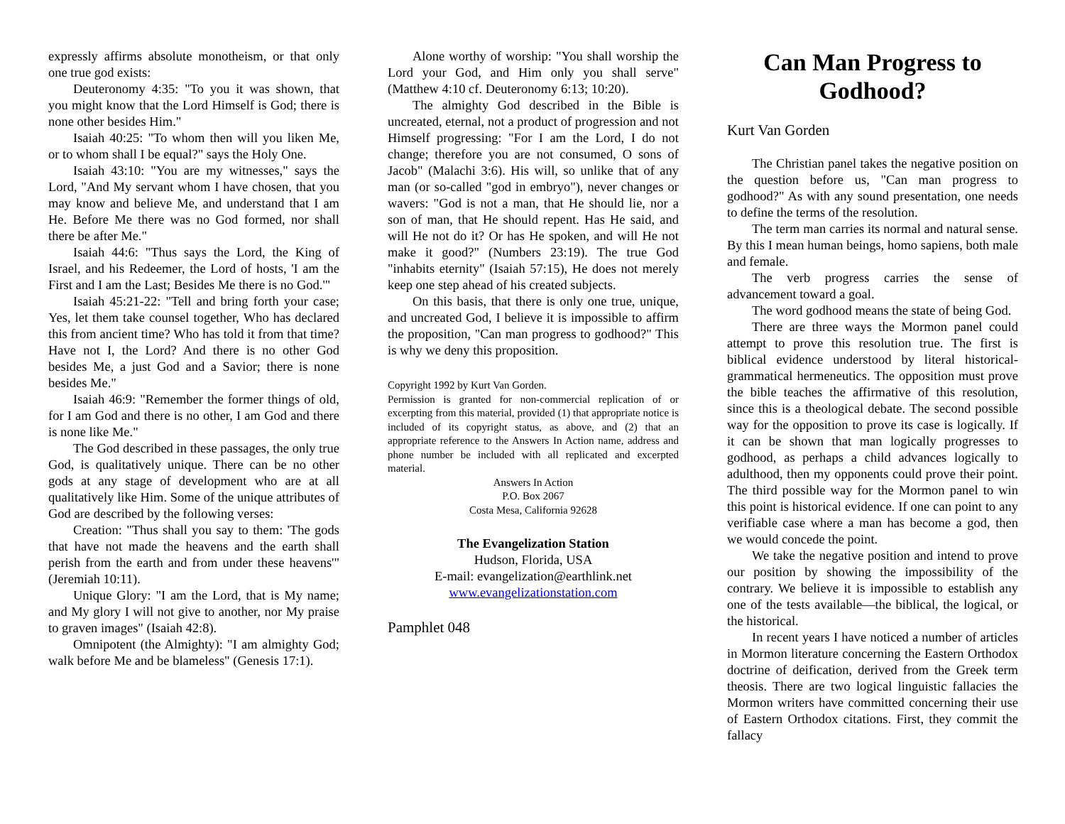expressly affirms absolute monotheism, or that only one true god exists:
Deuteronomy 4:35: "To you it was shown, that you might know that the Lord Himself is God; there is none other besides Him."
Isaiah 40:25: "To whom then will you liken Me, or to whom shall I be equal?" says the Holy One.
Isaiah 43:10: "You are my witnesses," says the Lord, "And My servant whom I have chosen, that you may know and believe Me, and understand that I am He. Before Me there was no God formed, nor shall there be after Me."
Isaiah 44:6: "Thus says the Lord, the King of Israel, and his Redeemer, the Lord of hosts, 'I am the First and I am the Last; Besides Me there is no God.'"
Isaiah 45:21-22: "Tell and bring forth your case; Yes, let them take counsel together, Who has declared this from ancient time? Who has told it from that time? Have not I, the Lord? And there is no other God besides Me, a just God and a Savior; there is none besides Me."
Isaiah 46:9: "Remember the former things of old, for I am God and there is no other, I am God and there is none like Me."
The God described in these passages, the only true God, is qualitatively unique. There can be no other gods at any stage of development who are at all qualitatively like Him. Some of the unique attributes of God are described by the following verses:
Creation: "Thus shall you say to them: 'The gods that have not made the heavens and the earth shall perish from the earth and from under these heavens'" (Jeremiah 10:11).
Unique Glory: "I am the Lord, that is My name; and My glory I will not give to another, nor My praise to graven images" (Isaiah 42:8).
Omnipotent (the Almighty): "I am almighty God; walk before Me and be blameless" (Genesis 17:1).
Alone worthy of worship: "You shall worship the Lord your God, and Him only you shall serve" (Matthew 4:10 cf. Deuteronomy 6:13; 10:20).
The almighty God described in the Bible is uncreated, eternal, not a product of progression and not Himself progressing: "For I am the Lord, I do not change; therefore you are not consumed, O sons of Jacob" (Malachi 3:6). His will, so unlike that of any man (or so-called "god in embryo"), never changes or wavers: "God is not a man, that He should lie, nor a son of man, that He should repent. Has He said, and will He not do it? Or has He spoken, and will He not make it good?" (Numbers 23:19). The true God "inhabits eternity" (Isaiah 57:15), He does not merely keep one step ahead of his created subjects.
On this basis, that there is only one true, unique, and uncreated God, I believe it is impossible to affirm the proposition, "Can man progress to godhood?" This is why we deny this proposition.
Copyright 1992 by Kurt Van Gorden.
Permission is granted for non-commercial replication of or excerpting from this material, provided (1) that appropriate notice is included of its copyright status, as above, and (2) that an appropriate reference to the Answers In Action name, address and phone number be included with all replicated and excerpted material.
Answers In Action
P.O. Box 2067
Costa Mesa, California 92628
The Evangelization Station
Hudson, Florida, USA
E-mail: evangelization@earthlink.net
www.evangelizationstation.com
Pamphlet 048
Can Man Progress to Godhood?
Kurt Van Gorden
The Christian panel takes the negative position on the question before us, "Can man progress to godhood?" As with any sound presentation, one needs to define the terms of the resolution.
The term man carries its normal and natural sense. By this I mean human beings, homo sapiens, both male and female.
The verb progress carries the sense of advancement toward a goal.
The word godhood means the state of being God.
There are three ways the Mormon panel could attempt to prove this resolution true. The first is biblical evidence understood by literal historical-grammatical hermeneutics. The opposition must prove the bible teaches the affirmative of this resolution, since this is a theological debate. The second possible way for the opposition to prove its case is logically. If it can be shown that man logically progresses to godhood, as perhaps a child advances logically to adulthood, then my opponents could prove their point. The third possible way for the Mormon panel to win this point is historical evidence. If one can point to any verifiable case where a man has become a god, then we would concede the point.
We take the negative position and intend to prove our position by showing the impossibility of the contrary. We believe it is impossible to establish any one of the tests available—the biblical, the logical, or the historical.
In recent years I have noticed a number of articles in Mormon literature concerning the Eastern Orthodox doctrine of deification, derived from the Greek term theosis. There are two logical linguistic fallacies the Mormon writers have committed concerning their use of Eastern Orthodox citations. First, they commit the fallacy